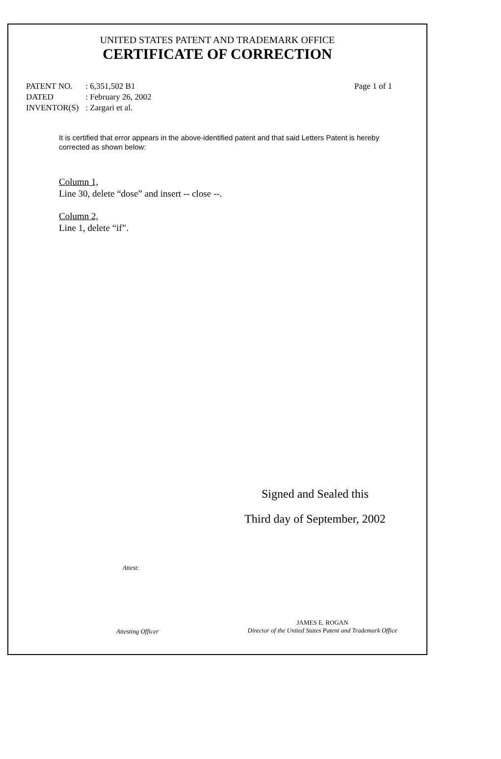UNITED STATES PATENT AND TRADEMARK OFFICE
CERTIFICATE OF CORRECTION
| PATENT NO. | : 6,351,502 B1 |
| DATED | : February 26, 2002 |
| INVENTOR(S) | : Zargari et al. |
Page 1 of 1
It is certified that error appears in the above-identified patent and that said Letters Patent is hereby corrected as shown below:
Column 1,
Line 30, delete “dose” and insert -- close --.
Column 2,
Line 1, delete “if”.
Signed and Sealed this
Third day of September, 2002
Attest:
Attesting Officer
JAMES E. ROGAN
Director of the United States Patent and Trademark Office